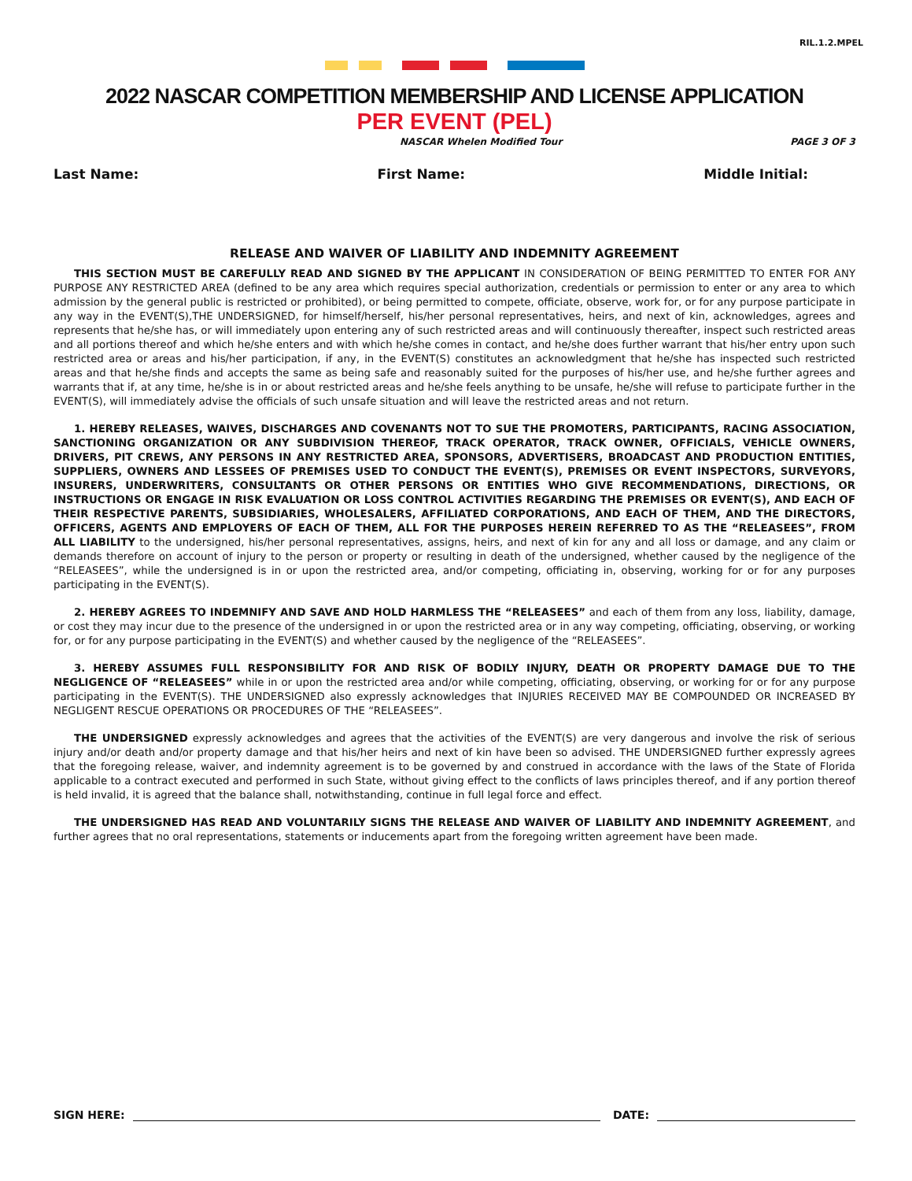RIL.1.2.MPEL
2022 NASCAR COMPETITION MEMBERSHIP AND LICENSE APPLICATION
PER EVENT (PEL)
NASCAR Whelen Modified Tour PAGE 3 OF 3
Last Name: First Name: Middle Initial:
RELEASE AND WAIVER OF LIABILITY AND INDEMNITY AGREEMENT
THIS SECTION MUST BE CAREFULLY READ AND SIGNED BY THE APPLICANT IN CONSIDERATION OF BEING PERMITTED TO ENTER FOR ANY PURPOSE ANY RESTRICTED AREA (defined to be any area which requires special authorization, credentials or permission to enter or any area to which admission by the general public is restricted or prohibited), or being permitted to compete, officiate, observe, work for, or for any purpose participate in any way in the EVENT(S),THE UNDERSIGNED, for himself/herself, his/her personal representatives, heirs, and next of kin, acknowledges, agrees and represents that he/she has, or will immediately upon entering any of such restricted areas and will continuously thereafter, inspect such restricted areas and all portions thereof and which he/she enters and with which he/she comes in contact, and he/she does further warrant that his/her entry upon such restricted area or areas and his/her participation, if any, in the EVENT(S) constitutes an acknowledgment that he/she has inspected such restricted areas and that he/she finds and accepts the same as being safe and reasonably suited for the purposes of his/her use, and he/she further agrees and warrants that if, at any time, he/she is in or about restricted areas and he/she feels anything to be unsafe, he/she will refuse to participate further in the EVENT(S), will immediately advise the officials of such unsafe situation and will leave the restricted areas and not return.
1. HEREBY RELEASES, WAIVES, DISCHARGES AND COVENANTS NOT TO SUE THE PROMOTERS, PARTICIPANTS, RACING ASSOCIATION, SANCTIONING ORGANIZATION OR ANY SUBDIVISION THEREOF, TRACK OPERATOR, TRACK OWNER, OFFICIALS, VEHICLE OWNERS, DRIVERS, PIT CREWS, ANY PERSONS IN ANY RESTRICTED AREA, SPONSORS, ADVERTISERS, BROADCAST AND PRODUCTION ENTITIES, SUPPLIERS, OWNERS AND LESSEES OF PREMISES USED TO CONDUCT THE EVENT(S), PREMISES OR EVENT INSPECTORS, SURVEYORS, INSURERS, UNDERWRITERS, CONSULTANTS OR OTHER PERSONS OR ENTITIES WHO GIVE RECOMMENDATIONS, DIRECTIONS, OR INSTRUCTIONS OR ENGAGE IN RISK EVALUATION OR LOSS CONTROL ACTIVITIES REGARDING THE PREMISES OR EVENT(S), AND EACH OF THEIR RESPECTIVE PARENTS, SUBSIDIARIES, WHOLESALERS, AFFILIATED CORPORATIONS, AND EACH OF THEM, AND THE DIRECTORS, OFFICERS, AGENTS AND EMPLOYERS OF EACH OF THEM, ALL FOR THE PURPOSES HEREIN REFERRED TO AS THE “RELEASEES”, FROM ALL LIABILITY to the undersigned, his/her personal representatives, assigns, heirs, and next of kin for any and all loss or damage, and any claim or demands therefore on account of injury to the person or property or resulting in death of the undersigned, whether caused by the negligence of the “RELEASEES”, while the undersigned is in or upon the restricted area, and/or competing, officiating in, observing, working for or for any purposes participating in the EVENT(S).
2. HEREBY AGREES TO INDEMNIFY AND SAVE AND HOLD HARMLESS THE “RELEASEES” and each of them from any loss, liability, damage, or cost they may incur due to the presence of the undersigned in or upon the restricted area or in any way competing, officiating, observing, or working for, or for any purpose participating in the EVENT(S) and whether caused by the negligence of the “RELEASEES”.
3. HEREBY ASSUMES FULL RESPONSIBILITY FOR AND RISK OF BODILY INJURY, DEATH OR PROPERTY DAMAGE DUE TO THE NEGLIGENCE OF “RELEASEES” while in or upon the restricted area and/or while competing, officiating, observing, or working for or for any purpose participating in the EVENT(S). THE UNDERSIGNED also expressly acknowledges that INJURIES RECEIVED MAY BE COMPOUNDED OR INCREASED BY NEGLIGENT RESCUE OPERATIONS OR PROCEDURES OF THE “RELEASEES”.
THE UNDERSIGNED expressly acknowledges and agrees that the activities of the EVENT(S) are very dangerous and involve the risk of serious injury and/or death and/or property damage and that his/her heirs and next of kin have been so advised. THE UNDERSIGNED further expressly agrees that the foregoing release, waiver, and indemnity agreement is to be governed by and construed in accordance with the laws of the State of Florida applicable to a contract executed and performed in such State, without giving effect to the conflicts of laws principles thereof, and if any portion thereof is held invalid, it is agreed that the balance shall, notwithstanding, continue in full legal force and effect.
THE UNDERSIGNED HAS READ AND VOLUNTARILY SIGNS THE RELEASE AND WAIVER OF LIABILITY AND INDEMNITY AGREEMENT, and further agrees that no oral representations, statements or inducements apart from the foregoing written agreement have been made.
SIGN HERE: DATE: